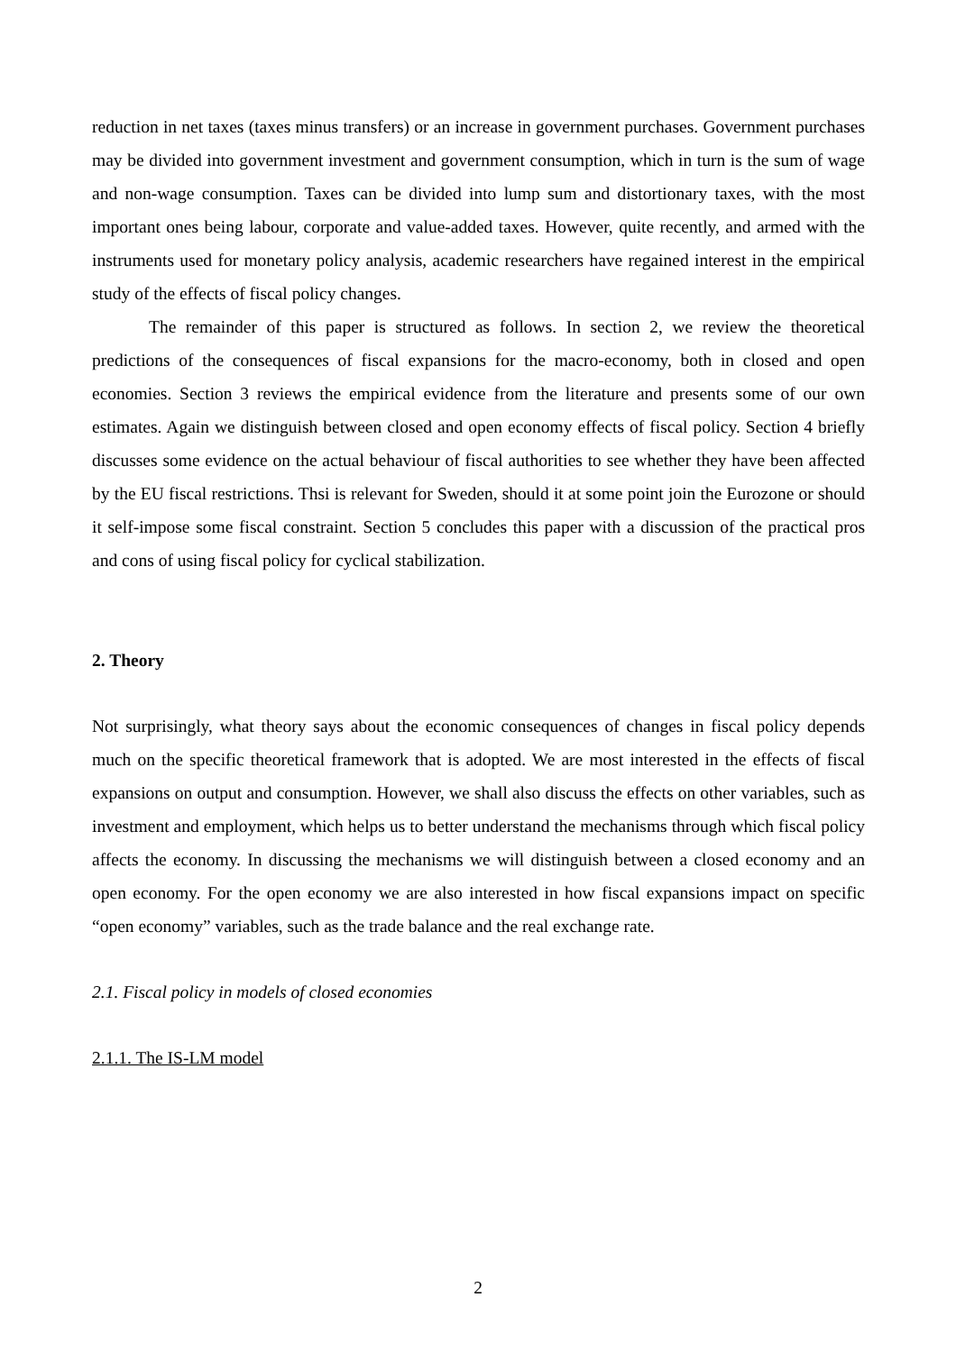reduction in net taxes (taxes minus transfers) or an increase in government purchases. Government purchases may be divided into government investment and government consumption, which in turn is the sum of wage and non-wage consumption. Taxes can be divided into lump sum and distortionary taxes, with the most important ones being labour, corporate and value-added taxes. However, quite recently, and armed with the instruments used for monetary policy analysis, academic researchers have regained interest in the empirical study of the effects of fiscal policy changes.
The remainder of this paper is structured as follows. In section 2, we review the theoretical predictions of the consequences of fiscal expansions for the macro-economy, both in closed and open economies. Section 3 reviews the empirical evidence from the literature and presents some of our own estimates. Again we distinguish between closed and open economy effects of fiscal policy. Section 4 briefly discusses some evidence on the actual behaviour of fiscal authorities to see whether they have been affected by the EU fiscal restrictions. Thsi is relevant for Sweden, should it at some point join the Eurozone or should it self-impose some fiscal constraint. Section 5 concludes this paper with a discussion of the practical pros and cons of using fiscal policy for cyclical stabilization.
2. Theory
Not surprisingly, what theory says about the economic consequences of changes in fiscal policy depends much on the specific theoretical framework that is adopted. We are most interested in the effects of fiscal expansions on output and consumption. However, we shall also discuss the effects on other variables, such as investment and employment, which helps us to better understand the mechanisms through which fiscal policy affects the economy. In discussing the mechanisms we will distinguish between a closed economy and an open economy. For the open economy we are also interested in how fiscal expansions impact on specific “open economy” variables, such as the trade balance and the real exchange rate.
2.1. Fiscal policy in models of closed economies
2.1.1. The IS-LM model
2